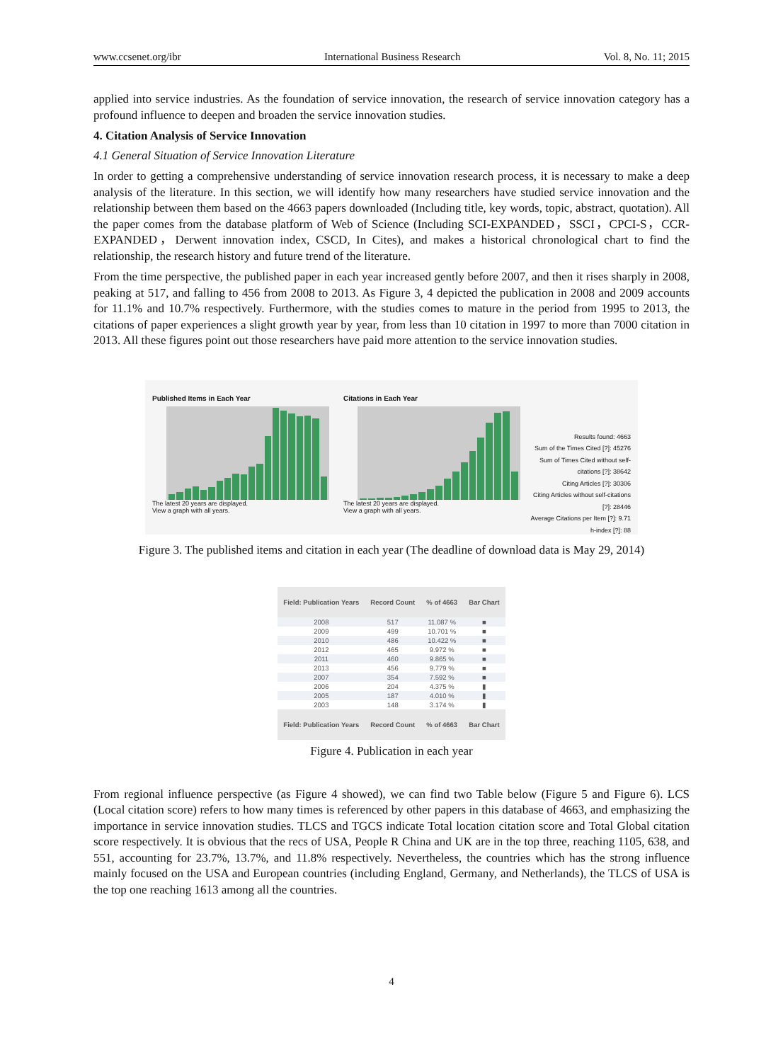www.ccsenet.org/ibr International Business Research Vol. 8, No. 11; 2015
applied into service industries. As the foundation of service innovation, the research of service innovation category has a profound influence to deepen and broaden the service innovation studies.
4. Citation Analysis of Service Innovation
4.1 General Situation of Service Innovation Literature
In order to getting a comprehensive understanding of service innovation research process, it is necessary to make a deep analysis of the literature. In this section, we will identify how many researchers have studied service innovation and the relationship between them based on the 4663 papers downloaded (Including title, key words, topic, abstract, quotation). All the paper comes from the database platform of Web of Science (Including SCI-EXPANDED，SSCI，CPCI-S，CCR-EXPANDED，Derwent innovation index, CSCD, In Cites), and makes a historical chronological chart to find the relationship, the research history and future trend of the literature.
From the time perspective, the published paper in each year increased gently before 2007, and then it rises sharply in 2008, peaking at 517, and falling to 456 from 2008 to 2013. As Figure 3, 4 depicted the publication in 2008 and 2009 accounts for 11.1% and 10.7% respectively. Furthermore, with the studies comes to mature in the period from 1995 to 2013, the citations of paper experiences a slight growth year by year, from less than 10 citation in 1997 to more than 7000 citation in 2013. All these figures point out those researchers have paid more attention to the service innovation studies.
Published Items in Each Year
The latest 20 years are displayed.
View a graph with all years.
Citations in Each Year
The latest 20 years are displayed.
View a graph with all years.
Results found: 4663
Sum of the Times Cited [?]: 45276
Sum of Times Cited without self-citations [?]: 38642
Citing Articles [?]: 30306
Citing Articles without self-citations [?]: 28446
Average Citations per Item [?]: 9.71
h-index [?]: 88
Figure 3. The published items and citation in each year (The deadline of download data is May 29, 2014)
| Field: Publication Years | Record Count | % of 4663 | Bar Chart |
| --- | --- | --- | --- |
| 2008 | 517 | 11.087 % | ■ |
| 2009 | 499 | 10.701 % | ■ |
| 2010 | 486 | 10.422 % | ■ |
| 2012 | 465 | 9.972 % | ■ |
| 2011 | 460 | 9.865 % | ■ |
| 2013 | 456 | 9.779 % | ■ |
| 2007 | 354 | 7.592 % | ■ |
| 2006 | 204 | 4.375 % | ▮ |
| 2005 | 187 | 4.010 % | ▮ |
| 2003 | 148 | 3.174 % | ▮ |
| Field: Publication Years | Record Count | % of 4663 | Bar Chart |
Figure 4. Publication in each year
From regional influence perspective (as Figure 4 showed), we can find two Table below (Figure 5 and Figure 6). LCS (Local citation score) refers to how many times is referenced by other papers in this database of 4663, and emphasizing the importance in service innovation studies. TLCS and TGCS indicate Total location citation score and Total Global citation score respectively. It is obvious that the recs of USA, People R China and UK are in the top three, reaching 1105, 638, and 551, accounting for 23.7%, 13.7%, and 11.8% respectively. Nevertheless, the countries which has the strong influence mainly focused on the USA and European countries (including England, Germany, and Netherlands), the TLCS of USA is the top one reaching 1613 among all the countries.
4